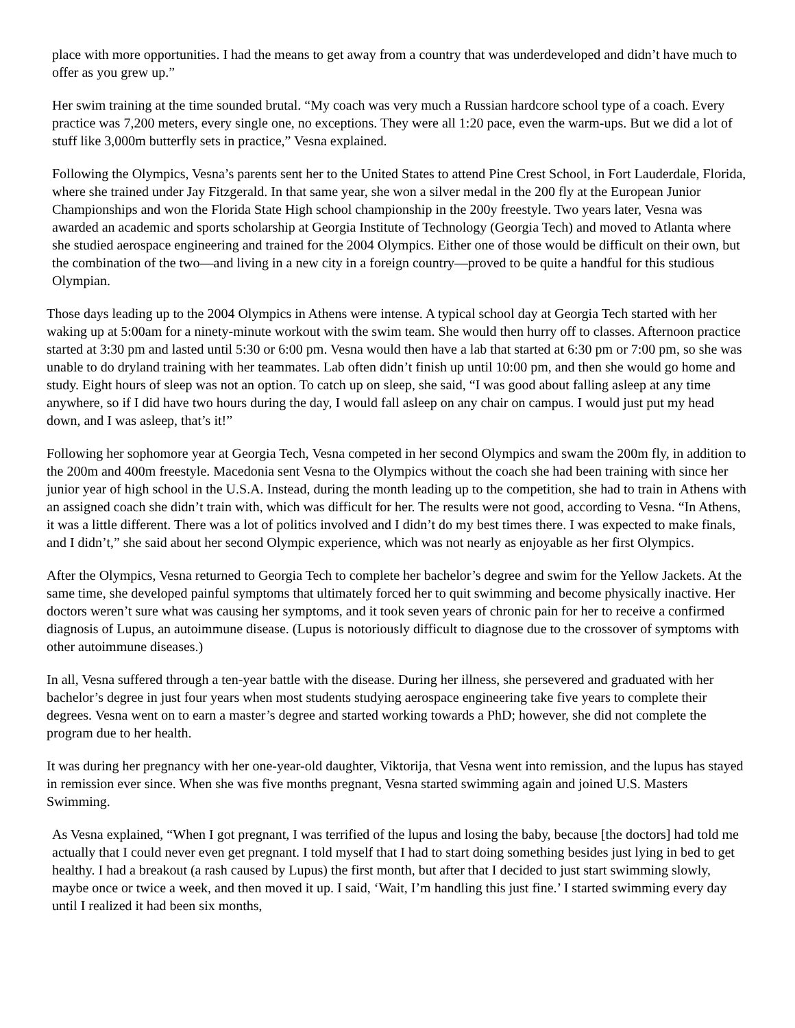place with more opportunities. I had the means to get away from a country that was underdeveloped and didn’t have much to offer as you grew up.”
Her swim training at the time sounded brutal. “My coach was very much a Russian hardcore school type of a coach. Every practice was 7,200 meters, every single one, no exceptions. They were all 1:20 pace, even the warm-ups. But we did a lot of stuff like 3,000m butterfly sets in practice,” Vesna explained.
Following the Olympics, Vesna’s parents sent her to the United States to attend Pine Crest School, in Fort Lauderdale, Florida, where she trained under Jay Fitzgerald. In that same year, she won a silver medal in the 200 fly at the European Junior Championships and won the Florida State High school championship in the 200y freestyle. Two years later, Vesna was awarded an academic and sports scholarship at Georgia Institute of Technology (Georgia Tech) and moved to Atlanta where she studied aerospace engineering and trained for the 2004 Olympics. Either one of those would be difficult on their own, but the combination of the two—and living in a new city in a foreign country—proved to be quite a handful for this studious Olympian.
Those days leading up to the 2004 Olympics in Athens were intense. A typical school day at Georgia Tech started with her waking up at 5:00am for a ninety-minute workout with the swim team. She would then hurry off to classes. Afternoon practice started at 3:30 pm and lasted until 5:30 or 6:00 pm. Vesna would then have a lab that started at 6:30 pm or 7:00 pm, so she was unable to do dryland training with her teammates. Lab often didn’t finish up until 10:00 pm, and then she would go home and study. Eight hours of sleep was not an option. To catch up on sleep, she said, “I was good about falling asleep at any time anywhere, so if I did have two hours during the day, I would fall asleep on any chair on campus. I would just put my head down, and I was asleep, that’s it!”
Following her sophomore year at Georgia Tech, Vesna competed in her second Olympics and swam the 200m fly, in addition to the 200m and 400m freestyle. Macedonia sent Vesna to the Olympics without the coach she had been training with since her junior year of high school in the U.S.A. Instead, during the month leading up to the competition, she had to train in Athens with an assigned coach she didn’t train with, which was difficult for her. The results were not good, according to Vesna. “In Athens, it was a little different. There was a lot of politics involved and I didn’t do my best times there. I was expected to make finals, and I didn’t,” she said about her second Olympic experience, which was not nearly as enjoyable as her first Olympics.
After the Olympics, Vesna returned to Georgia Tech to complete her bachelor’s degree and swim for the Yellow Jackets. At the same time, she developed painful symptoms that ultimately forced her to quit swimming and become physically inactive. Her doctors weren’t sure what was causing her symptoms, and it took seven years of chronic pain for her to receive a confirmed diagnosis of Lupus, an autoimmune disease. (Lupus is notoriously difficult to diagnose due to the crossover of symptoms with other autoimmune diseases.)
In all, Vesna suffered through a ten-year battle with the disease. During her illness, she persevered and graduated with her bachelor’s degree in just four years when most students studying aerospace engineering take five years to complete their degrees. Vesna went on to earn a master’s degree and started working towards a PhD; however, she did not complete the program due to her health.
It was during her pregnancy with her one-year-old daughter, Viktorija, that Vesna went into remission, and the lupus has stayed in remission ever since. When she was five months pregnant, Vesna started swimming again and joined U.S. Masters Swimming.
As Vesna explained, “When I got pregnant, I was terrified of the lupus and losing the baby, because [the doctors] had told me actually that I could never even get pregnant. I told myself that I had to start doing something besides just lying in bed to get healthy. I had a breakout (a rash caused by Lupus) the first month, but after that I decided to just start swimming slowly, maybe once or twice a week, and then moved it up. I said, ‘Wait, I’m handling this just fine.’ I started swimming every day until I realized it had been six months,